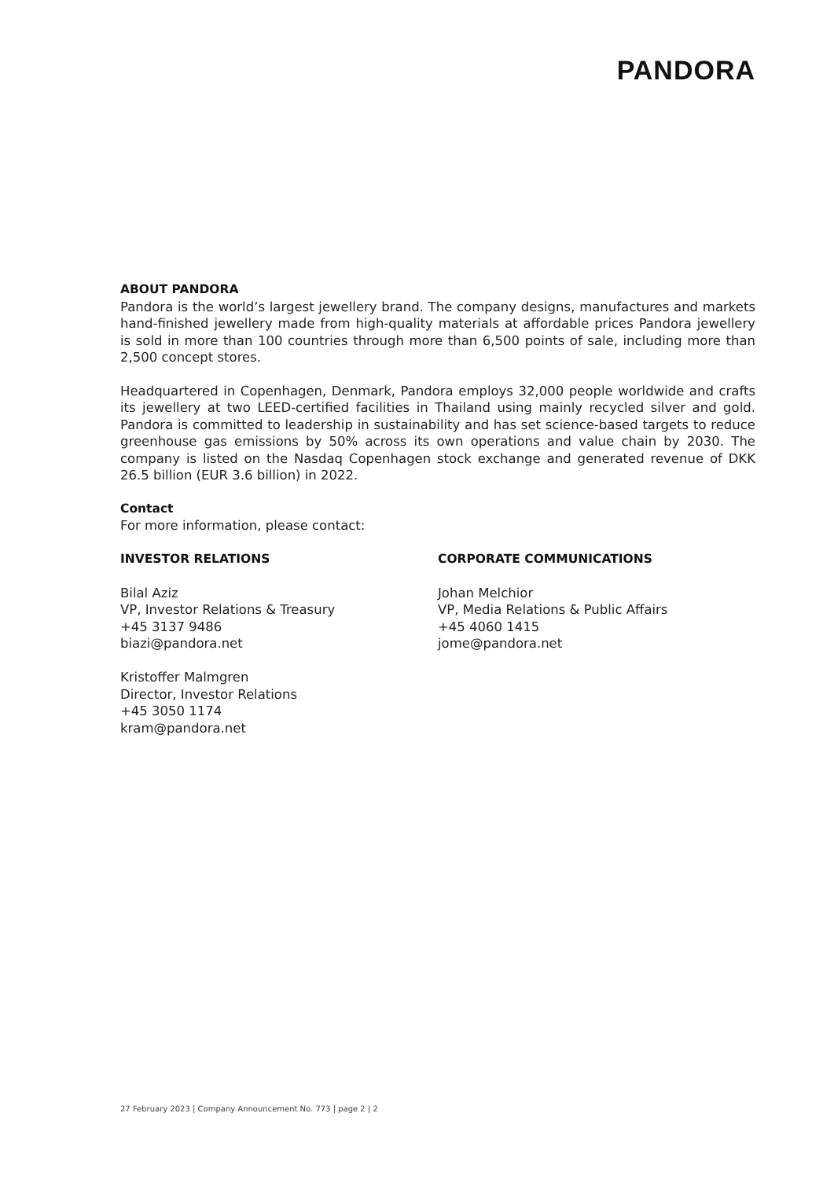PANDORA
ABOUT PANDORA
Pandora is the world’s largest jewellery brand. The company designs, manufactures and markets hand-finished jewellery made from high-quality materials at affordable prices Pandora jewellery is sold in more than 100 countries through more than 6,500 points of sale, including more than 2,500 concept stores.
Headquartered in Copenhagen, Denmark, Pandora employs 32,000 people worldwide and crafts its jewellery at two LEED-certified facilities in Thailand using mainly recycled silver and gold. Pandora is committed to leadership in sustainability and has set science-based targets to reduce greenhouse gas emissions by 50% across its own operations and value chain by 2030. The company is listed on the Nasdaq Copenhagen stock exchange and generated revenue of DKK 26.5 billion (EUR 3.6 billion) in 2022.
Contact
For more information, please contact:
INVESTOR RELATIONS
Bilal Aziz
VP, Investor Relations & Treasury
+45 3137 9486
biazi@pandora.net
Kristoffer Malmgren
Director, Investor Relations
+45 3050 1174
kram@pandora.net
CORPORATE COMMUNICATIONS
Johan Melchior
VP, Media Relations & Public Affairs
+45 4060 1415
jome@pandora.net
27 February 2023 | Company Announcement No. 773 | page 2 | 2